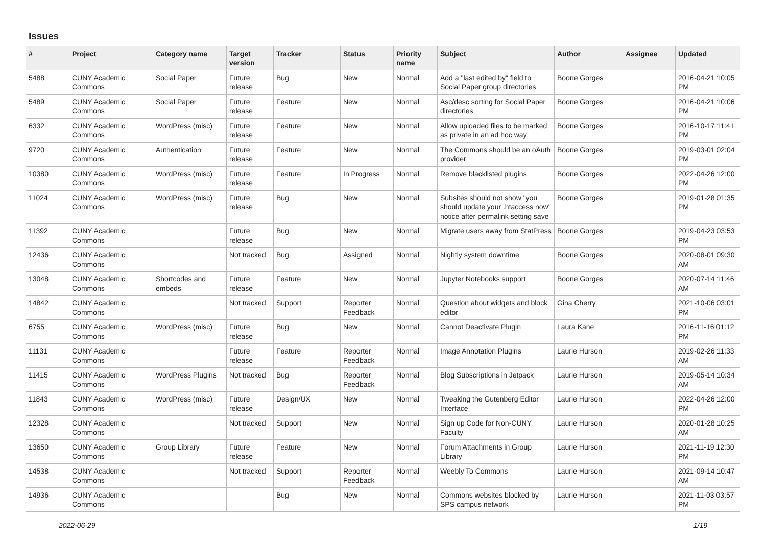Issues
| # | Project | Category name | Target version | Tracker | Status | Priority name | Subject | Author | Assignee | Updated |
| --- | --- | --- | --- | --- | --- | --- | --- | --- | --- | --- |
| 5488 | CUNY Academic Commons | Social Paper | Future release | Bug | New | Normal | Add a "last edited by" field to Social Paper group directories | Boone Gorges | | 2016-04-21 10:05 PM |
| 5489 | CUNY Academic Commons | Social Paper | Future release | Feature | New | Normal | Asc/desc sorting for Social Paper directories | Boone Gorges | | 2016-04-21 10:06 PM |
| 6332 | CUNY Academic Commons | WordPress (misc) | Future release | Feature | New | Normal | Allow uploaded files to be marked as private in an ad hoc way | Boone Gorges | | 2016-10-17 11:41 PM |
| 9720 | CUNY Academic Commons | Authentication | Future release | Feature | New | Normal | The Commons should be an oAuth provider | Boone Gorges | | 2019-03-01 02:04 PM |
| 10380 | CUNY Academic Commons | WordPress (misc) | Future release | Feature | In Progress | Normal | Remove blacklisted plugins | Boone Gorges | | 2022-04-26 12:00 PM |
| 11024 | CUNY Academic Commons | WordPress (misc) | Future release | Bug | New | Normal | Subsites should not show "you should update your .htaccess now" notice after permalink setting save | Boone Gorges | | 2019-01-28 01:35 PM |
| 11392 | CUNY Academic Commons | | Future release | Bug | New | Normal | Migrate users away from StatPress | Boone Gorges | | 2019-04-23 03:53 PM |
| 12436 | CUNY Academic Commons | | Not tracked | Bug | Assigned | Normal | Nightly system downtime | Boone Gorges | | 2020-08-01 09:30 AM |
| 13048 | CUNY Academic Commons | Shortcodes and embeds | Future release | Feature | New | Normal | Jupyter Notebooks support | Boone Gorges | | 2020-07-14 11:46 AM |
| 14842 | CUNY Academic Commons | | Not tracked | Support | Reporter Feedback | Normal | Question about widgets and block editor | Gina Cherry | | 2021-10-06 03:01 PM |
| 6755 | CUNY Academic Commons | WordPress (misc) | Future release | Bug | New | Normal | Cannot Deactivate Plugin | Laura Kane | | 2016-11-16 01:12 PM |
| 11131 | CUNY Academic Commons | | Future release | Feature | Reporter Feedback | Normal | Image Annotation Plugins | Laurie Hurson | | 2019-02-26 11:33 AM |
| 11415 | CUNY Academic Commons | WordPress Plugins | Not tracked | Bug | Reporter Feedback | Normal | Blog Subscriptions in Jetpack | Laurie Hurson | | 2019-05-14 10:34 AM |
| 11843 | CUNY Academic Commons | WordPress (misc) | Future release | Design/UX | New | Normal | Tweaking the Gutenberg Editor Interface | Laurie Hurson | | 2022-04-26 12:00 PM |
| 12328 | CUNY Academic Commons | | Not tracked | Support | New | Normal | Sign up Code for Non-CUNY Faculty | Laurie Hurson | | 2020-01-28 10:25 AM |
| 13650 | CUNY Academic Commons | Group Library | Future release | Feature | New | Normal | Forum Attachments in Group Library | Laurie Hurson | | 2021-11-19 12:30 PM |
| 14538 | CUNY Academic Commons | | Not tracked | Support | Reporter Feedback | Normal | Weebly To Commons | Laurie Hurson | | 2021-09-14 10:47 AM |
| 14936 | CUNY Academic Commons | | | Bug | New | Normal | Commons websites blocked by SPS campus network | Laurie Hurson | | 2021-11-03 03:57 PM |
2022-06-29 1/19